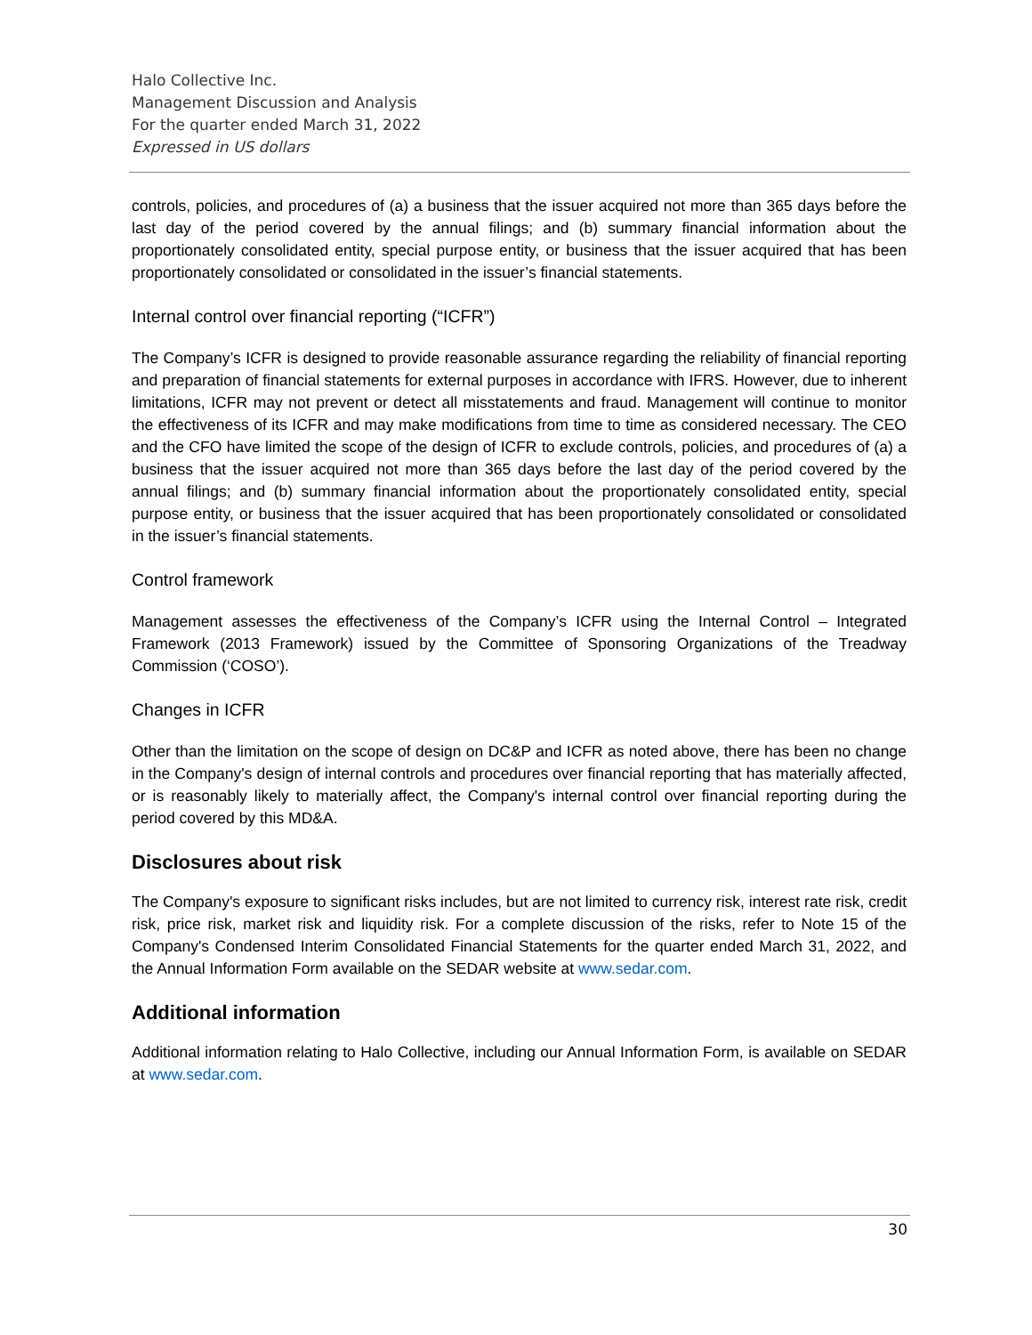Halo Collective Inc.
Management Discussion and Analysis
For the quarter ended March 31, 2022
Expressed in US dollars
controls, policies, and procedures of (a) a business that the issuer acquired not more than 365 days before the last day of the period covered by the annual filings; and (b) summary financial information about the proportionately consolidated entity, special purpose entity, or business that the issuer acquired that has been proportionately consolidated or consolidated in the issuer’s financial statements.
Internal control over financial reporting (“ICFR”)
The Company’s ICFR is designed to provide reasonable assurance regarding the reliability of financial reporting and preparation of financial statements for external purposes in accordance with IFRS. However, due to inherent limitations, ICFR may not prevent or detect all misstatements and fraud. Management will continue to monitor the effectiveness of its ICFR and may make modifications from time to time as considered necessary. The CEO and the CFO have limited the scope of the design of ICFR to exclude controls, policies, and procedures of (a) a business that the issuer acquired not more than 365 days before the last day of the period covered by the annual filings; and (b) summary financial information about the proportionately consolidated entity, special purpose entity, or business that the issuer acquired that has been proportionately consolidated or consolidated in the issuer’s financial statements.
Control framework
Management assesses the effectiveness of the Company’s ICFR using the Internal Control – Integrated Framework (2013 Framework) issued by the Committee of Sponsoring Organizations of the Treadway Commission (‘COSO’).
Changes in ICFR
Other than the limitation on the scope of design on DC&P and ICFR as noted above, there has been no change in the Company's design of internal controls and procedures over financial reporting that has materially affected, or is reasonably likely to materially affect, the Company's internal control over financial reporting during the period covered by this MD&A.
Disclosures about risk
The Company's exposure to significant risks includes, but are not limited to currency risk, interest rate risk, credit risk, price risk, market risk and liquidity risk. For a complete discussion of the risks, refer to Note 15 of the Company's Condensed Interim Consolidated Financial Statements for the quarter ended March 31, 2022, and the Annual Information Form available on the SEDAR website at www.sedar.com.
Additional information
Additional information relating to Halo Collective, including our Annual Information Form, is available on SEDAR at www.sedar.com.
30